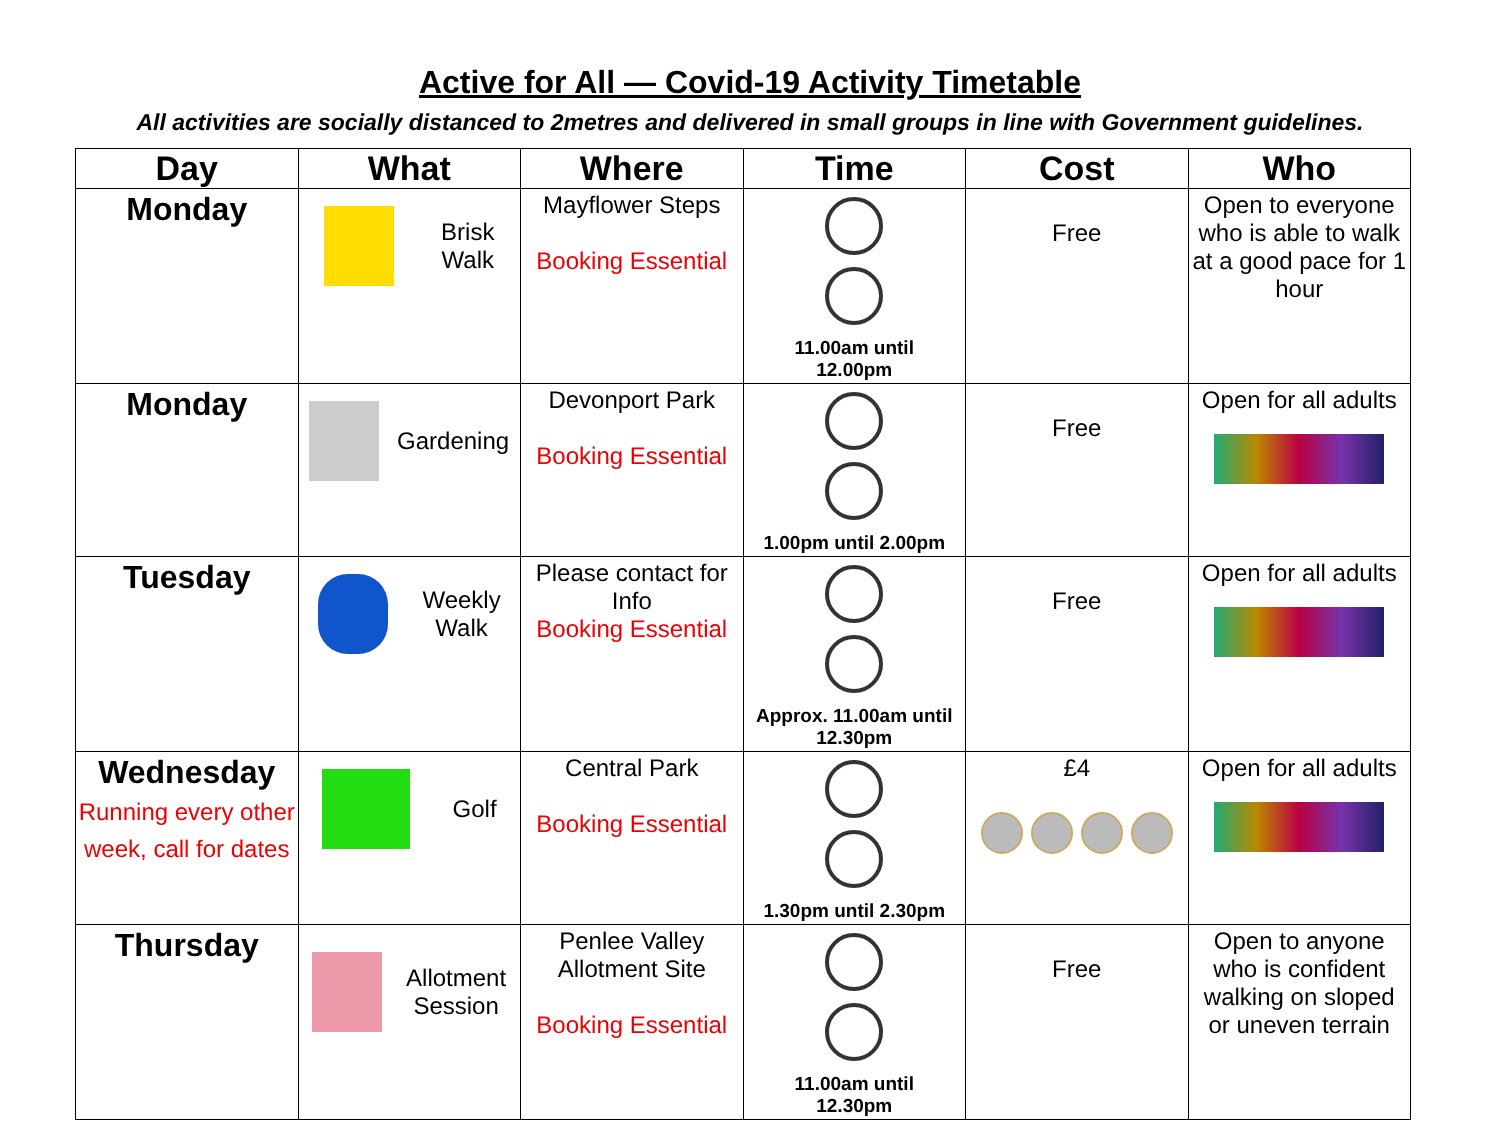Active for All — Covid-19 Activity Timetable
All activities are socially distanced to 2metres and delivered in small groups in line with Government guidelines.
| Day | What | Where | Time | Cost | Who |
| --- | --- | --- | --- | --- | --- |
| Monday | Brisk Walk | Mayflower Steps Booking Essential | 11.00am until 12.00pm | Free | Open to everyone who is able to walk at a good pace for 1 hour |
| Monday | Gardening | Devonport Park Booking Essential | 1.00pm until 2.00pm | Free | Open for all adults |
| Tuesday | Weekly Walk | Please contact for Info Booking Essential | Approx. 11.00am until 12.30pm | Free | Open for all adults |
| Wednesday Running every other week, call for dates | Golf | Central Park Booking Essential | 1.30pm until 2.30pm | £4 | Open for all adults |
| Thursday | Allotment Session | Penlee Valley Allotment Site Booking Essential | 11.00am until 12.30pm | Free | Open to anyone who is confident walking on sloped or uneven terrain |